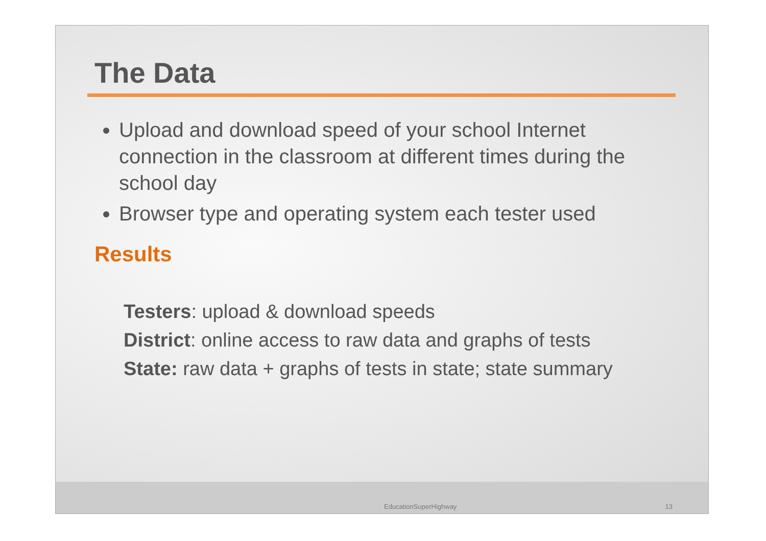The Data
Upload and download speed of your school Internet connection in the classroom at different times during the school day
Browser type and operating system each tester used
Results
Testers: upload & download speeds
District: online access to raw data and graphs of tests
State: raw data + graphs of tests in state; state summary
EducationSuperHighway 13